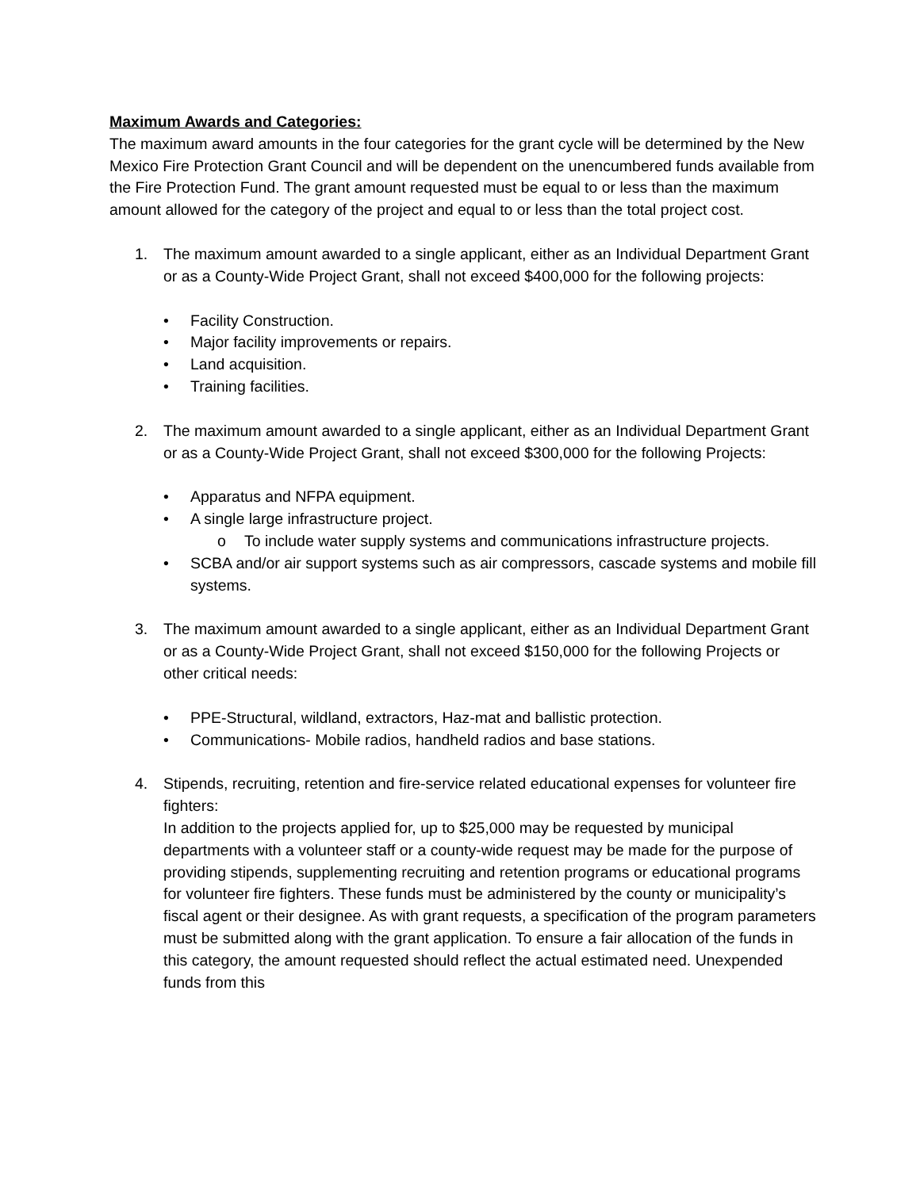Maximum Awards and Categories:
The maximum award amounts in the four categories for the grant cycle will be determined by the New Mexico Fire Protection Grant Council and will be dependent on the unencumbered funds available from the Fire Protection Fund. The grant amount requested must be equal to or less than the maximum amount allowed for the category of the project and equal to or less than the total project cost.
1. The maximum amount awarded to a single applicant, either as an Individual Department Grant or as a County-Wide Project Grant, shall not exceed $400,000 for the following projects:
• Facility Construction.
• Major facility improvements or repairs.
• Land acquisition.
• Training facilities.
2. The maximum amount awarded to a single applicant, either as an Individual Department Grant or as a County-Wide Project Grant, shall not exceed $300,000 for the following Projects:
• Apparatus and NFPA equipment.
• A single large infrastructure project.
o To include water supply systems and communications infrastructure projects.
• SCBA and/or air support systems such as air compressors, cascade systems and mobile fill systems.
3. The maximum amount awarded to a single applicant, either as an Individual Department Grant or as a County-Wide Project Grant, shall not exceed $150,000 for the following Projects or other critical needs:
• PPE-Structural, wildland, extractors, Haz-mat and ballistic protection.
• Communications- Mobile radios, handheld radios and base stations.
4. Stipends, recruiting, retention and fire-service related educational expenses for volunteer fire fighters:
In addition to the projects applied for, up to $25,000 may be requested by municipal departments with a volunteer staff or a county-wide request may be made for the purpose of providing stipends, supplementing recruiting and retention programs or educational programs for volunteer fire fighters. These funds must be administered by the county or municipality’s fiscal agent or their designee. As with grant requests, a specification of the program parameters must be submitted along with the grant application. To ensure a fair allocation of the funds in this category, the amount requested should reflect the actual estimated need. Unexpended funds from this